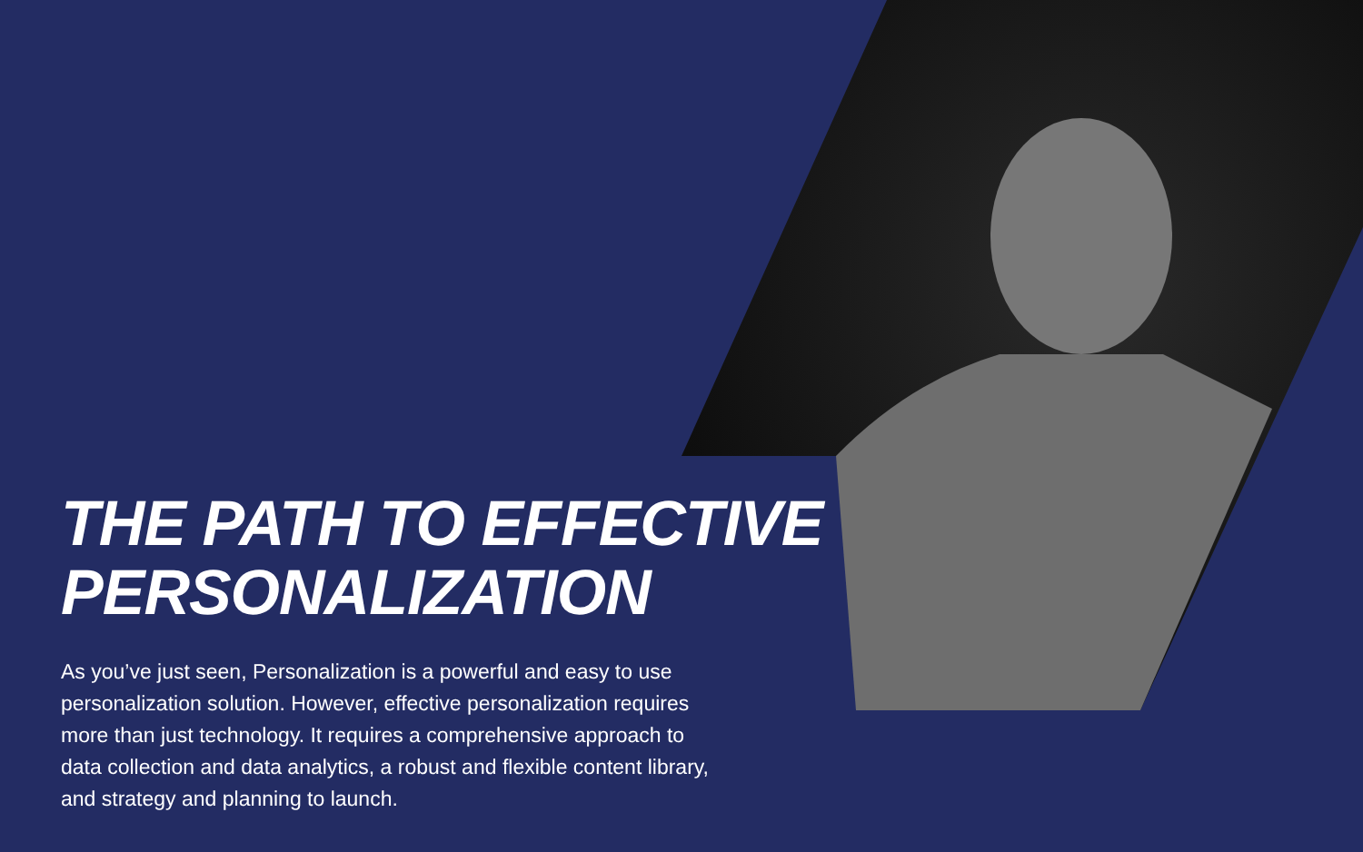THE PATH TO EFFECTIVE PERSONALIZATION
As you’ve just seen, Personalization is a powerful and easy to use personalization solution. However, effective personalization requires more than just technology. It requires a comprehensive approach to data collection and data analytics, a robust and flexible content library, and strategy and planning to launch.